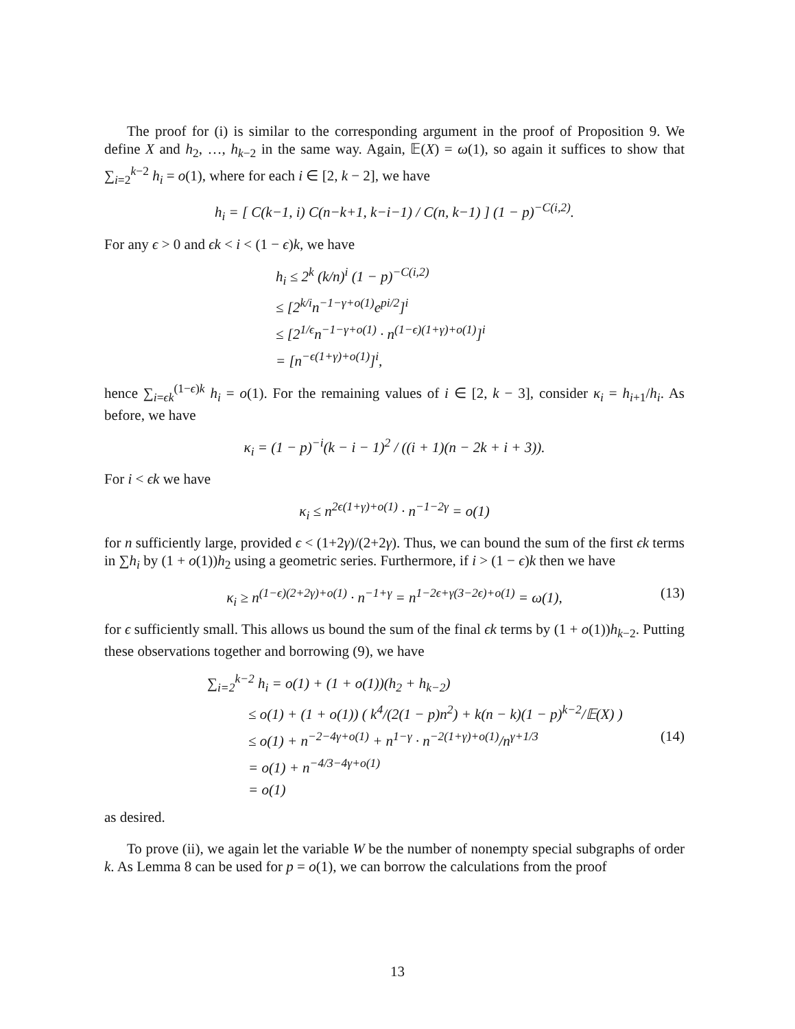The proof for (i) is similar to the corresponding argument in the proof of Proposition 9. We define X and h<sub>2</sub>, …, h<sub>k−2</sub> in the same way. Again, 𝔼(X) = ω(1), so again it suffices to show that ∑<sub>i=2</sub><sup>k−2</sup> h<sub>i</sub> = o(1), where for each i ∈ [2, k − 2], we have
h<sub>i</sub> = [ C(k−1, i) C(n−k+1, k−i−1) / C(n, k−1) ] (1 − p)<sup>−C(i,2)</sup>.
For any ϵ > 0 and ϵk < i < (1 − ϵ)k, we have
h<sub>i</sub> ≤ 2<sup>k</sup> (k/n)<sup>i</sup> (1 − p)<sup>−C(i,2)</sup>
≤ [2<sup>k/i</sup>n<sup>−1−γ+o(1)</sup>e<sup>pi/2</sup>]<sup>i</sup>
≤ [2<sup>1/ϵ</sup>n<sup>−1−γ+o(1)</sup> · n<sup>(1−ϵ)(1+γ)+o(1)</sup>]<sup>i</sup>
= [n<sup>−ϵ(1+γ)+o(1)</sup>]<sup>i</sup>,
hence ∑<sub>i=ϵk</sub><sup>(1−ϵ)k</sup> h<sub>i</sub> = o(1). For the remaining values of i ∈ [2, k − 3], consider κ<sub>i</sub> = h<sub>i+1</sub>/h<sub>i</sub>. As before, we have
κ<sub>i</sub> = (1 − p)<sup>−i</sup>(k − i − 1)<sup>2</sup> / ((i + 1)(n − 2k + i + 3)).
For i < ϵk we have
κ<sub>i</sub> ≤ n<sup>2ϵ(1+γ)+o(1)</sup> · n<sup>−1−2γ</sup> = o(1)
for n sufficiently large, provided ϵ < (1+2γ)/(2+2γ). Thus, we can bound the sum of the first ϵk terms in ∑h<sub>i</sub> by (1 + o(1))h<sub>2</sub> using a geometric series. Furthermore, if i > (1 − ϵ)k then we have
κ<sub>i</sub> ≥ n<sup>(1−ϵ)(2+2γ)+o(1)</sup> · n<sup>−1+γ</sup> = n<sup>1−2ϵ+γ(3−2ϵ)+o(1)</sup> = ω(1), (13)
for ϵ sufficiently small. This allows us bound the sum of the final ϵk terms by (1 + o(1))h<sub>k−2</sub>. Putting these observations together and borrowing (9), we have
∑<sub>i=2</sub><sup>k−2</sup> h<sub>i</sub> = o(1) + (1 + o(1))(h<sub>2</sub> + h<sub>k−2</sub>)
≤ o(1) + (1 + o(1)) ( k<sup>4</sup>/(2(1 − p)n<sup>2</sup>) + k(n − k)(1 − p)<sup>k−2</sup>/𝔼(X) )
≤ o(1) + n<sup>−2−4γ+o(1)</sup> + n<sup>1−γ</sup> · n<sup>−2(1+γ)+o(1)</sup>/n<sup>γ+1/3</sup> (14)
= o(1) + n<sup>−4/3−4γ+o(1)</sup>
= o(1)
as desired.
To prove (ii), we again let the variable W be the number of nonempty special subgraphs of order k. As Lemma 8 can be used for p = o(1), we can borrow the calculations from the proof
13